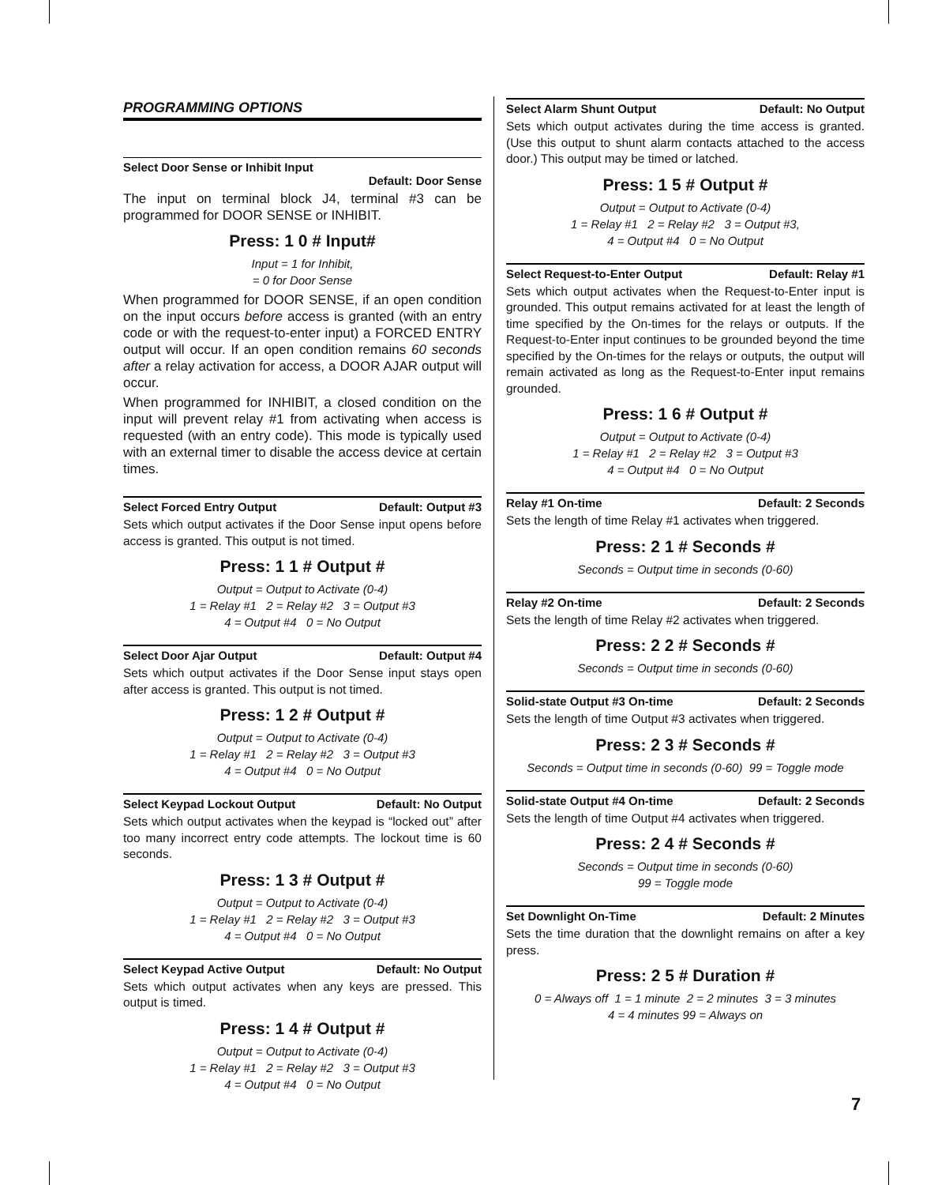PROGRAMMING OPTIONS
Select Door Sense or Inhibit Input
Default: Door Sense
The input on terminal block J4, terminal #3 can be programmed for DOOR SENSE or INHIBIT.
Press: 1 0 # Input#
Input = 1 for Inhibit,
= 0 for Door Sense
When programmed for DOOR SENSE, if an open condition on the input occurs before access is granted (with an entry code or with the request-to-enter input) a FORCED ENTRY output will occur. If an open condition remains 60 seconds after a relay activation for access, a DOOR AJAR output will occur.
When programmed for INHIBIT, a closed condition on the input will prevent relay #1 from activating when access is requested (with an entry code). This mode is typically used with an external timer to disable the access device at certain times.
Select Forced Entry Output Default: Output #3
Sets which output activates if the Door Sense input opens before access is granted. This output is not timed.
Press: 1 1 # Output #
Output = Output to Activate (0-4)
1 = Relay #1 2 = Relay #2 3 = Output #3
4 = Output #4 0 = No Output
Select Door Ajar Output Default: Output #4
Sets which output activates if the Door Sense input stays open after access is granted. This output is not timed.
Press: 1 2 # Output #
Output = Output to Activate (0-4)
1 = Relay #1 2 = Relay #2 3 = Output #3
4 = Output #4 0 = No Output
Select Keypad Lockout Output Default: No Output
Sets which output activates when the keypad is “locked out” after too many incorrect entry code attempts. The lockout time is 60 seconds.
Press: 1 3 # Output #
Output = Output to Activate (0-4)
1 = Relay #1 2 = Relay #2 3 = Output #3
4 = Output #4 0 = No Output
Select Keypad Active Output Default: No Output
Sets which output activates when any keys are pressed. This output is timed.
Press: 1 4 # Output #
Output = Output to Activate (0-4)
1 = Relay #1 2 = Relay #2 3 = Output #3
4 = Output #4 0 = No Output
Select Alarm Shunt Output Default: No Output
Sets which output activates during the time access is granted. (Use this output to shunt alarm contacts attached to the access door.) This output may be timed or latched.
Press: 1 5 # Output #
Output = Output to Activate (0-4)
1 = Relay #1 2 = Relay #2 3 = Output #3,
4 = Output #4 0 = No Output
Select Request-to-Enter Output Default: Relay #1
Sets which output activates when the Request-to-Enter input is grounded. This output remains activated for at least the length of time specified by the On-times for the relays or outputs. If the Request-to-Enter input continues to be grounded beyond the time specified by the On-times for the relays or outputs, the output will remain activated as long as the Request-to-Enter input remains grounded.
Press: 1 6 # Output #
Output = Output to Activate (0-4)
1 = Relay #1 2 = Relay #2 3 = Output #3
4 = Output #4 0 = No Output
Relay #1 On-time Default: 2 Seconds
Sets the length of time Relay #1 activates when triggered.
Press: 2 1 # Seconds #
Seconds = Output time in seconds (0-60)
Relay #2 On-time Default: 2 Seconds
Sets the length of time Relay #2 activates when triggered.
Press: 2 2 # Seconds #
Seconds = Output time in seconds (0-60)
Solid-state Output #3 On-time Default: 2 Seconds
Sets the length of time Output #3 activates when triggered.
Press: 2 3 # Seconds #
Seconds = Output time in seconds (0-60) 99 = Toggle mode
Solid-state Output #4 On-time Default: 2 Seconds
Sets the length of time Output #4 activates when triggered.
Press: 2 4 # Seconds #
Seconds = Output time in seconds (0-60)
99 = Toggle mode
Set Downlight On-Time Default: 2 Minutes
Sets the time duration that the downlight remains on after a key press.
Press: 2 5 # Duration #
0 = Always off 1 = 1 minute 2 = 2 minutes 3 = 3 minutes
4 = 4 minutes 99 = Always on
7